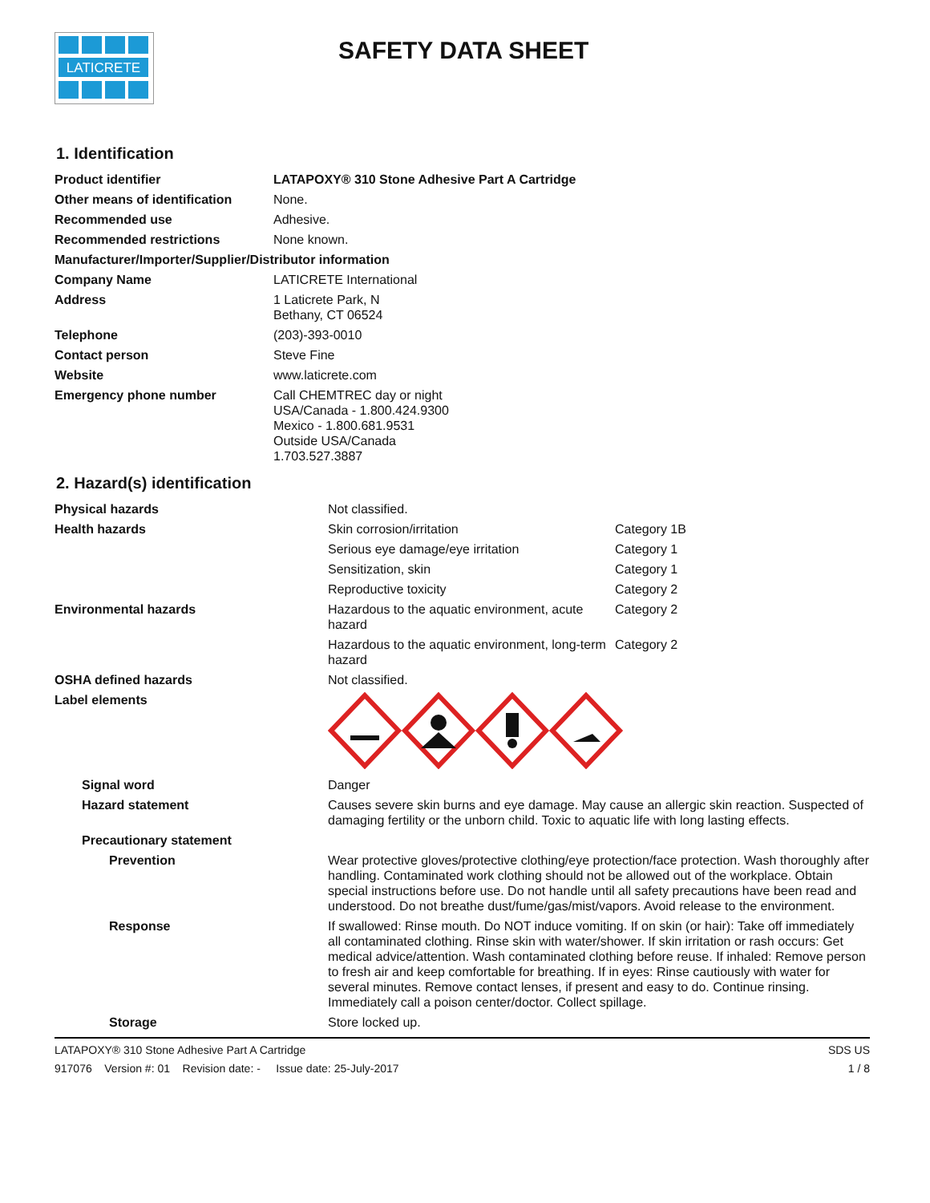LATICRETE
SAFETY DATA SHEET
1. Identification
| Product identifier | LATAPOXY® 310 Stone Adhesive Part A Cartridge |
| Other means of identification | None. |
| Recommended use | Adhesive. |
| Recommended restrictions | None known. |
| Manufacturer/Importer/Supplier/Distributor information | |
| Company Name | LATICRETE International |
| Address | 1 Laticrete Park, N Bethany, CT 06524 |
| Telephone | (203)-393-0010 |
| Contact person | Steve Fine |
| Website | www.laticrete.com |
| Emergency phone number | Call CHEMTREC day or night USA/Canada - 1.800.424.9300 Mexico - 1.800.681.9531 Outside USA/Canada 1.703.527.3887 |
2. Hazard(s) identification
| Physical hazards | Not classified. | |
| Health hazards | Skin corrosion/irritation | Category 1B |
| | Serious eye damage/eye irritation | Category 1 |
| | Sensitization, skin | Category 1 |
| | Reproductive toxicity | Category 2 |
| Environmental hazards | Hazardous to the aquatic environment, acute hazard | Category 2 |
| | Hazardous to the aquatic environment, long-term hazard | Category 2 |
| OSHA defined hazards | Not classified. | |
| Label elements | | |
| Signal word | Danger | |
| Hazard statement | Causes severe skin burns and eye damage. May cause an allergic skin reaction. Suspected of damaging fertility or the unborn child. Toxic to aquatic life with long lasting effects. | |
| Precautionary statement | | |
| Prevention | Wear protective gloves/protective clothing/eye protection/face protection. Wash thoroughly after handling. Contaminated work clothing should not be allowed out of the workplace. Obtain special instructions before use. Do not handle until all safety precautions have been read and understood. Do not breathe dust/fume/gas/mist/vapors. Avoid release to the environment. | |
| Response | If swallowed: Rinse mouth. Do NOT induce vomiting. If on skin (or hair): Take off immediately all contaminated clothing. Rinse skin with water/shower. If skin irritation or rash occurs: Get medical advice/attention. Wash contaminated clothing before reuse. If inhaled: Remove person to fresh air and keep comfortable for breathing. If in eyes: Rinse cautiously with water for several minutes. Remove contact lenses, if present and easy to do. Continue rinsing. Immediately call a poison center/doctor. Collect spillage. | |
| Storage | Store locked up. | |
LATAPOXY® 310 Stone Adhesive Part A Cartridge SDS US
917076 Version #: 01 Revision date: - Issue date: 25-July-2017 1 / 8